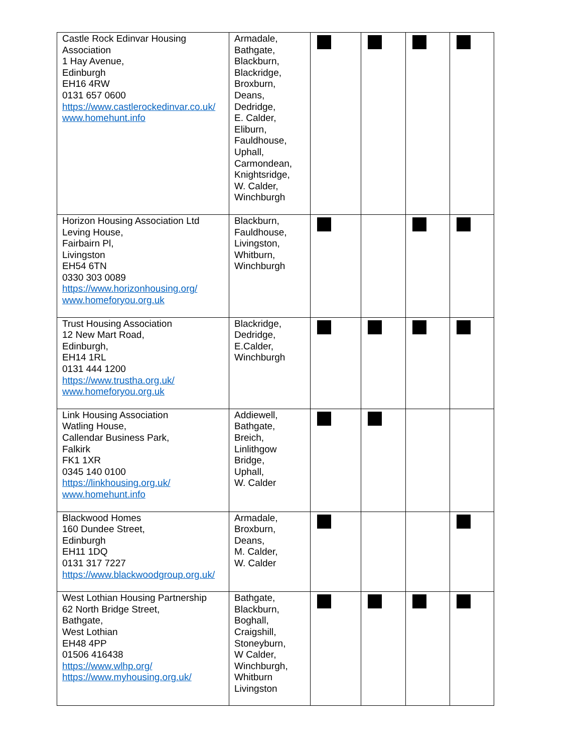| Castle Rock Edinvar Housing Association 1 Hay Avenue, Edinburgh EH16 4RW 0131 657 0600 https://www.castlerockedinvar.co.uk/ www.homehunt.info | Armadale, Bathgate, Blackburn, Blackridge, Broxburn, Deans, Dedridge, E. Calder, Eliburn, Fauldhouse, Uphall, Carmondean, Knightsridge, W. Calder, Winchburgh | | | | |
| Horizon Housing Association Ltd Leving House, Fairbairn Pl, Livingston EH54 6TN 0330 303 0089 https://www.horizonhousing.org/ www.homeforyou.org.uk | Blackburn, Fauldhouse, Livingston, Whitburn, Winchburgh | | | | |
| Trust Housing Association 12 New Mart Road, Edinburgh, EH14 1RL 0131 444 1200 https://www.trustha.org.uk/ www.homeforyou.org.uk | Blackridge, Dedridge, E.Calder, Winchburgh | | | | |
| Link Housing Association Watling House, Callendar Business Park, Falkirk FK1 1XR 0345 140 0100 https://linkhousing.org.uk/ www.homehunt.info | Addiewell, Bathgate, Breich, Linlithgow Bridge, Uphall, W. Calder | | | | |
| Blackwood Homes 160 Dundee Street, Edinburgh EH11 1DQ 0131 317 7227 https://www.blackwoodgroup.org.uk/ | Armadale, Broxburn, Deans, M. Calder, W. Calder | | | | |
| West Lothian Housing Partnership 62 North Bridge Street, Bathgate, West Lothian EH48 4PP 01506 416438 https://www.wlhp.org/ https://www.myhousing.org.uk/ | Bathgate, Blackburn, Boghall, Craigshill, Stoneyburn, W Calder, Winchburgh, Whitburn Livingston | | | | |